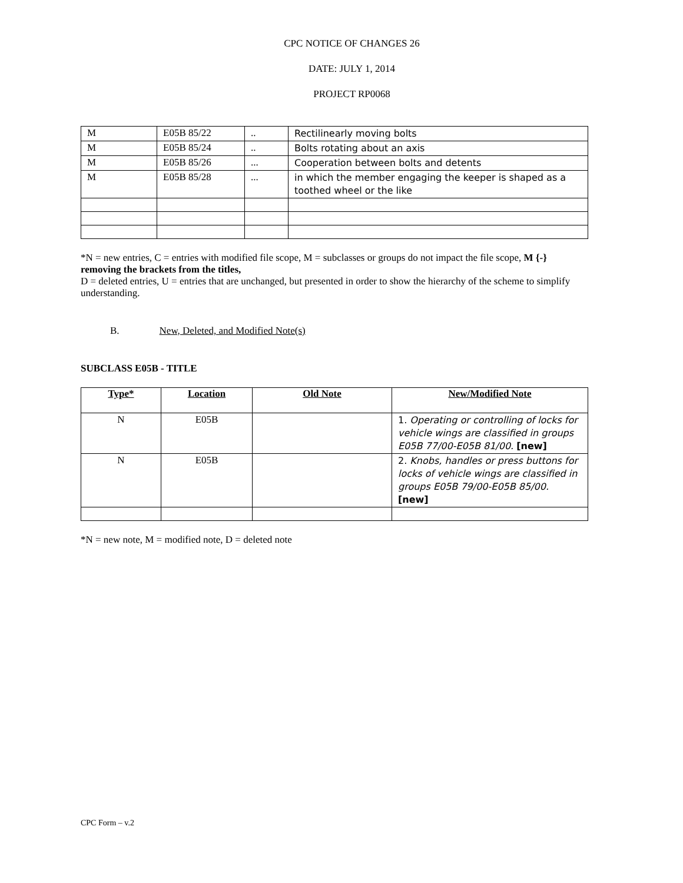CPC NOTICE OF CHANGES 26
DATE: JULY 1, 2014
PROJECT RP0068
| M | E05B 85/22 | .. | Rectilinearly moving bolts |
| M | E05B 85/24 | .. | Bolts rotating about an axis |
| M | E05B 85/26 | ... | Cooperation between bolts and detents |
| M | E05B 85/28 | ... | in which the member engaging the keeper is shaped as a toothed wheel or the like |
*N = new entries, C = entries with modified file scope, M = subclasses or groups do not impact the file scope, M {-} removing the brackets from the titles,
D = deleted entries, U = entries that are unchanged, but presented in order to show the hierarchy of the scheme to simplify understanding.
B. New, Deleted, and Modified Note(s)
SUBCLASS E05B - TITLE
| Type* | Location | Old Note | New/Modified Note |
| --- | --- | --- | --- |
| N | E05B | | 1. Operating or controlling of locks for vehicle wings are classified in groups E05B 77/00-E05B 81/00. [new] |
| N | E05B | | 2. Knobs, handles or press buttons for locks of vehicle wings are classified in groups E05B 79/00-E05B 85/00. [new] |
*N = new note, M = modified note, D = deleted note
CPC Form – v.2